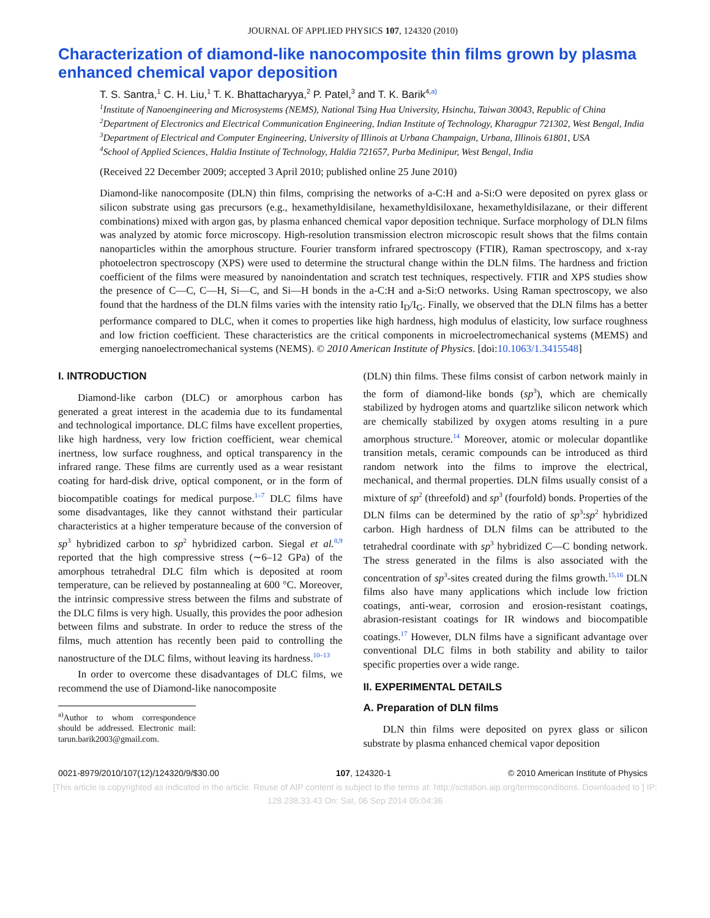JOURNAL OF APPLIED PHYSICS 107, 124320 (2010)
Characterization of diamond-like nanocomposite thin films grown by plasma enhanced chemical vapor deposition
T. S. Santra,<sup>1</sup> C. H. Liu,<sup>1</sup> T. K. Bhattacharyya,<sup>2</sup> P. Patel,<sup>3</sup> and T. K. Barik<sup>4,a)</sup>
<sup>1</sup> Institute of Nanoengineering and Microsystems (NEMS), National Tsing Hua University, Hsinchu, Taiwan 30043, Republic of China
<sup>2</sup> Department of Electronics and Electrical Communication Engineering, Indian Institute of Technology, Kharagpur 721302, West Bengal, India
<sup>3</sup> Department of Electrical and Computer Engineering, University of Illinois at Urbana Champaign, Urbana, Illinois 61801, USA
<sup>4</sup> School of Applied Sciences, Haldia Institute of Technology, Haldia 721657, Purba Medinipur, West Bengal, India
(Received 22 December 2009; accepted 3 April 2010; published online 25 June 2010)
Diamond-like nanocomposite (DLN) thin films, comprising the networks of a-C:H and a-Si:O were deposited on pyrex glass or silicon substrate using gas precursors (e.g., hexamethyldisilane, hexamethyldisiloxane, hexamethyldisilazane, or their different combinations) mixed with argon gas, by plasma enhanced chemical vapor deposition technique. Surface morphology of DLN films was analyzed by atomic force microscopy. High-resolution transmission electron microscopic result shows that the films contain nanoparticles within the amorphous structure. Fourier transform infrared spectroscopy (FTIR), Raman spectroscopy, and x-ray photoelectron spectroscopy (XPS) were used to determine the structural change within the DLN films. The hardness and friction coefficient of the films were measured by nanoindentation and scratch test techniques, respectively. FTIR and XPS studies show the presence of C—C, C—H, Si—C, and Si—H bonds in the a-C:H and a-Si:O networks. Using Raman spectroscopy, we also found that the hardness of the DLN films varies with the intensity ratio I<sub>D</sub>/I<sub>G</sub>. Finally, we observed that the DLN films has a better performance compared to DLC, when it comes to properties like high hardness, high modulus of elasticity, low surface roughness and low friction coefficient. These characteristics are the critical components in microelectromechanical systems (MEMS) and emerging nanoelectromechanical systems (NEMS). © 2010 American Institute of Physics. [doi:10.1063/1.3415548]
I. INTRODUCTION
Diamond-like carbon (DLC) or amorphous carbon has generated a great interest in the academia due to its fundamental and technological importance. DLC films have excellent properties, like high hardness, very low friction coefficient, wear chemical inertness, low surface roughness, and optical transparency in the infrared range. These films are currently used as a wear resistant coating for hard-disk drive, optical component, or in the form of biocompatible coatings for medical purpose.<sup>1–7</sup> DLC films have some disadvantages, like they cannot withstand their particular characteristics at a higher temperature because of the conversion of sp<sup>3</sup> hybridized carbon to sp<sup>2</sup> hybridized carbon. Siegal et al.<sup>8,9</sup> reported that the high compressive stress (∼6–12 GPa) of the amorphous tetrahedral DLC film which is deposited at room temperature, can be relieved by postannealing at 600 °C. Moreover, the intrinsic compressive stress between the films and substrate of the DLC films is very high. Usually, this provides the poor adhesion between films and substrate. In order to reduce the stress of the films, much attention has recently been paid to controlling the nanostructure of the DLC films, without leaving its hardness.<sup>10–13</sup>
In order to overcome these disadvantages of DLC films, we recommend the use of Diamond-like nanocomposite
<sup>a)</sup> Author to whom correspondence should be addressed. Electronic mail: tarun.barik2003@gmail.com.
(DLN) thin films. These films consist of carbon network mainly in the form of diamond-like bonds (sp<sup>3</sup>), which are chemically stabilized by hydrogen atoms and quartzlike silicon network which are chemically stabilized by oxygen atoms resulting in a pure amorphous structure.<sup>14</sup> Moreover, atomic or molecular dopantlike transition metals, ceramic compounds can be introduced as third random network into the films to improve the electrical, mechanical, and thermal properties. DLN films usually consist of a mixture of sp<sup>2</sup> (threefold) and sp<sup>3</sup> (fourfold) bonds. Properties of the DLN films can be determined by the ratio of sp<sup>3</sup>:sp<sup>2</sup> hybridized carbon. High hardness of DLN films can be attributed to the tetrahedral coordinate with sp<sup>3</sup> hybridized C—C bonding network. The stress generated in the films is also associated with the concentration of sp<sup>3</sup>-sites created during the films growth.<sup>15,16</sup> DLN films also have many applications which include low friction coatings, anti-wear, corrosion and erosion-resistant coatings, abrasion-resistant coatings for IR windows and biocompatible coatings.<sup>17</sup> However, DLN films have a significant advantage over conventional DLC films in both stability and ability to tailor specific properties over a wide range.
II. EXPERIMENTAL DETAILS
A. Preparation of DLN films
DLN thin films were deposited on pyrex glass or silicon substrate by plasma enhanced chemical vapor deposition
0021-8979/2010/107(12)/124320/9/$30.00 107, 124320-1 © 2010 American Institute of Physics
[This article is copyrighted as indicated in the article. Reuse of AIP content is subject to the terms at: http://scitation.aip.org/termsconditions. Downloaded to ] IP:
128.238.33.43 On: Sat, 06 Sep 2014 05:04:36